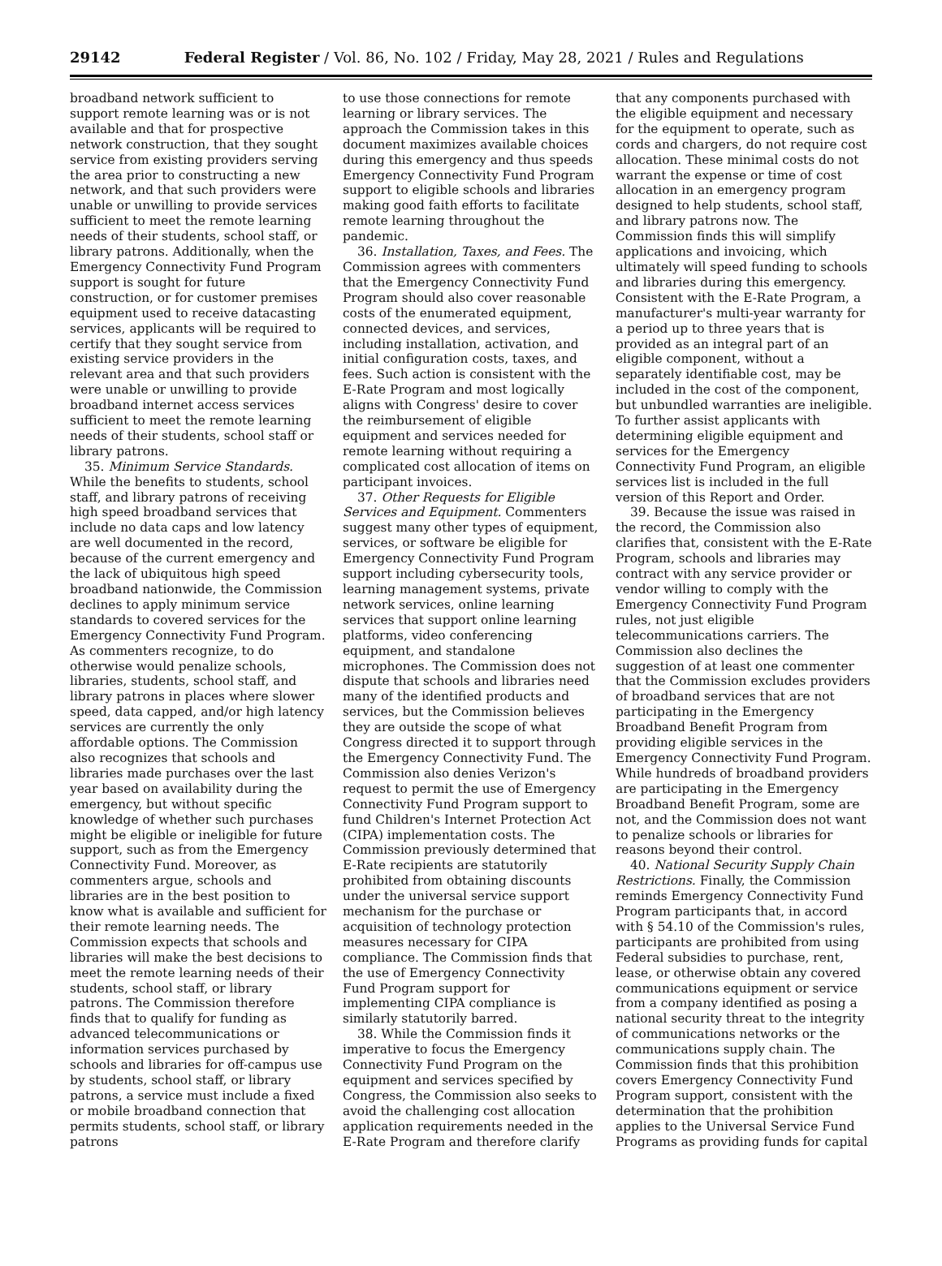29142 Federal Register / Vol. 86, No. 102 / Friday, May 28, 2021 / Rules and Regulations
broadband network sufficient to support remote learning was or is not available and that for prospective network construction, that they sought service from existing providers serving the area prior to constructing a new network, and that such providers were unable or unwilling to provide services sufficient to meet the remote learning needs of their students, school staff, or library patrons. Additionally, when the Emergency Connectivity Fund Program support is sought for future construction, or for customer premises equipment used to receive datacasting services, applicants will be required to certify that they sought service from existing service providers in the relevant area and that such providers were unable or unwilling to provide broadband internet access services sufficient to meet the remote learning needs of their students, school staff or library patrons.
35. Minimum Service Standards. While the benefits to students, school staff, and library patrons of receiving high speed broadband services that include no data caps and low latency are well documented in the record, because of the current emergency and the lack of ubiquitous high speed broadband nationwide, the Commission declines to apply minimum service standards to covered services for the Emergency Connectivity Fund Program. As commenters recognize, to do otherwise would penalize schools, libraries, students, school staff, and library patrons in places where slower speed, data capped, and/or high latency services are currently the only affordable options. The Commission also recognizes that schools and libraries made purchases over the last year based on availability during the emergency, but without specific knowledge of whether such purchases might be eligible or ineligible for future support, such as from the Emergency Connectivity Fund. Moreover, as commenters argue, schools and libraries are in the best position to know what is available and sufficient for their remote learning needs. The Commission expects that schools and libraries will make the best decisions to meet the remote learning needs of their students, school staff, or library patrons. The Commission therefore finds that to qualify for funding as advanced telecommunications or information services purchased by schools and libraries for off-campus use by students, school staff, or library patrons, a service must include a fixed or mobile broadband connection that permits students, school staff, or library patrons
to use those connections for remote learning or library services. The approach the Commission takes in this document maximizes available choices during this emergency and thus speeds Emergency Connectivity Fund Program support to eligible schools and libraries making good faith efforts to facilitate remote learning throughout the pandemic.
36. Installation, Taxes, and Fees. The Commission agrees with commenters that the Emergency Connectivity Fund Program should also cover reasonable costs of the enumerated equipment, connected devices, and services, including installation, activation, and initial configuration costs, taxes, and fees. Such action is consistent with the E-Rate Program and most logically aligns with Congress' desire to cover the reimbursement of eligible equipment and services needed for remote learning without requiring a complicated cost allocation of items on participant invoices.
37. Other Requests for Eligible Services and Equipment. Commenters suggest many other types of equipment, services, or software be eligible for Emergency Connectivity Fund Program support including cybersecurity tools, learning management systems, private network services, online learning services that support online learning platforms, video conferencing equipment, and standalone microphones. The Commission does not dispute that schools and libraries need many of the identified products and services, but the Commission believes they are outside the scope of what Congress directed it to support through the Emergency Connectivity Fund. The Commission also denies Verizon's request to permit the use of Emergency Connectivity Fund Program support to fund Children's Internet Protection Act (CIPA) implementation costs. The Commission previously determined that E-Rate recipients are statutorily prohibited from obtaining discounts under the universal service support mechanism for the purchase or acquisition of technology protection measures necessary for CIPA compliance. The Commission finds that the use of Emergency Connectivity Fund Program support for implementing CIPA compliance is similarly statutorily barred.
38. While the Commission finds it imperative to focus the Emergency Connectivity Fund Program on the equipment and services specified by Congress, the Commission also seeks to avoid the challenging cost allocation application requirements needed in the E-Rate Program and therefore clarify
that any components purchased with the eligible equipment and necessary for the equipment to operate, such as cords and chargers, do not require cost allocation. These minimal costs do not warrant the expense or time of cost allocation in an emergency program designed to help students, school staff, and library patrons now. The Commission finds this will simplify applications and invoicing, which ultimately will speed funding to schools and libraries during this emergency. Consistent with the E-Rate Program, a manufacturer's multi-year warranty for a period up to three years that is provided as an integral part of an eligible component, without a separately identifiable cost, may be included in the cost of the component, but unbundled warranties are ineligible. To further assist applicants with determining eligible equipment and services for the Emergency Connectivity Fund Program, an eligible services list is included in the full version of this Report and Order.
39. Because the issue was raised in the record, the Commission also clarifies that, consistent with the E-Rate Program, schools and libraries may contract with any service provider or vendor willing to comply with the Emergency Connectivity Fund Program rules, not just eligible telecommunications carriers. The Commission also declines the suggestion of at least one commenter that the Commission excludes providers of broadband services that are not participating in the Emergency Broadband Benefit Program from providing eligible services in the Emergency Connectivity Fund Program. While hundreds of broadband providers are participating in the Emergency Broadband Benefit Program, some are not, and the Commission does not want to penalize schools or libraries for reasons beyond their control.
40. National Security Supply Chain Restrictions. Finally, the Commission reminds Emergency Connectivity Fund Program participants that, in accord with § 54.10 of the Commission's rules, participants are prohibited from using Federal subsidies to purchase, rent, lease, or otherwise obtain any covered communications equipment or service from a company identified as posing a national security threat to the integrity of communications networks or the communications supply chain. The Commission finds that this prohibition covers Emergency Connectivity Fund Program support, consistent with the determination that the prohibition applies to the Universal Service Fund Programs as providing funds for capital